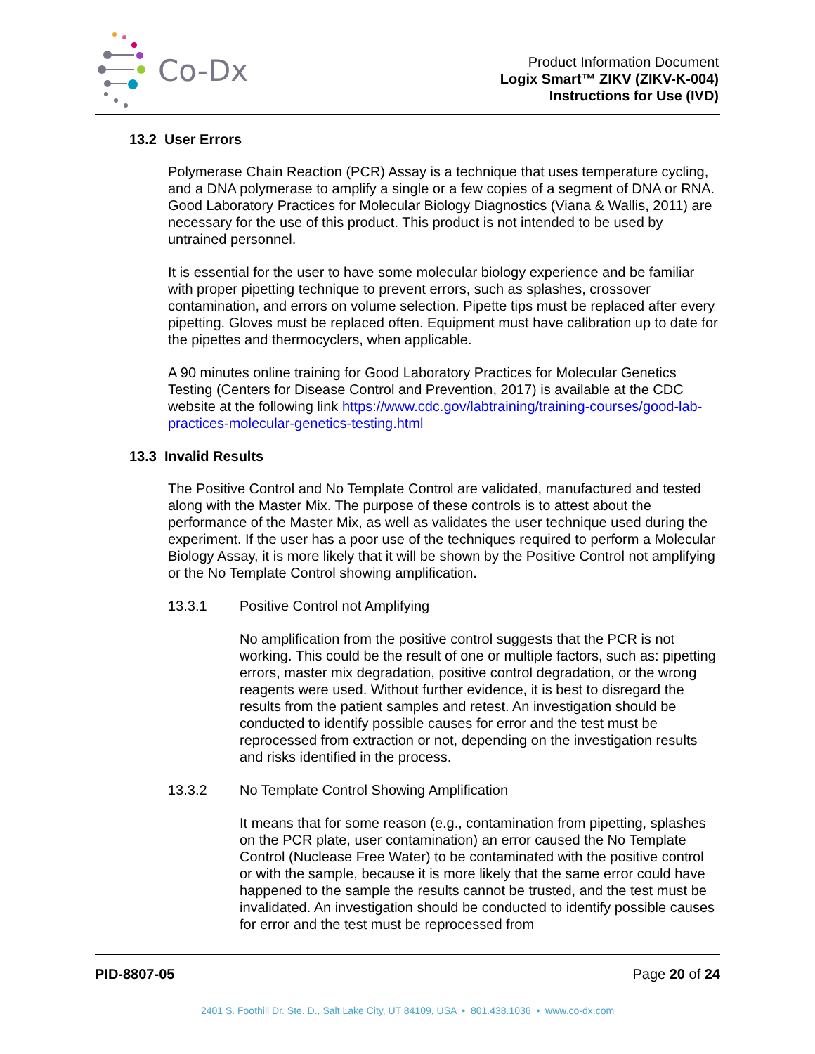Co-Dx
Product Information Document
Logix Smart™ ZIKV (ZIKV-K-004)
Instructions for Use (IVD)
13.2 User Errors
Polymerase Chain Reaction (PCR) Assay is a technique that uses temperature cycling, and a DNA polymerase to amplify a single or a few copies of a segment of DNA or RNA. Good Laboratory Practices for Molecular Biology Diagnostics (Viana & Wallis, 2011) are necessary for the use of this product. This product is not intended to be used by untrained personnel.
It is essential for the user to have some molecular biology experience and be familiar with proper pipetting technique to prevent errors, such as splashes, crossover contamination, and errors on volume selection. Pipette tips must be replaced after every pipetting. Gloves must be replaced often. Equipment must have calibration up to date for the pipettes and thermocyclers, when applicable.
A 90 minutes online training for Good Laboratory Practices for Molecular Genetics Testing (Centers for Disease Control and Prevention, 2017) is available at the CDC website at the following link https://www.cdc.gov/labtraining/training-courses/good-lab-practices-molecular-genetics-testing.html
13.3 Invalid Results
The Positive Control and No Template Control are validated, manufactured and tested along with the Master Mix. The purpose of these controls is to attest about the performance of the Master Mix, as well as validates the user technique used during the experiment. If the user has a poor use of the techniques required to perform a Molecular Biology Assay, it is more likely that it will be shown by the Positive Control not amplifying or the No Template Control showing amplification.
13.3.1 Positive Control not Amplifying
No amplification from the positive control suggests that the PCR is not working. This could be the result of one or multiple factors, such as: pipetting errors, master mix degradation, positive control degradation, or the wrong reagents were used. Without further evidence, it is best to disregard the results from the patient samples and retest. An investigation should be conducted to identify possible causes for error and the test must be reprocessed from extraction or not, depending on the investigation results and risks identified in the process.
13.3.2 No Template Control Showing Amplification
It means that for some reason (e.g., contamination from pipetting, splashes on the PCR plate, user contamination) an error caused the No Template Control (Nuclease Free Water) to be contaminated with the positive control or with the sample, because it is more likely that the same error could have happened to the sample the results cannot be trusted, and the test must be invalidated. An investigation should be conducted to identify possible causes for error and the test must be reprocessed from
PID-8807-05 Page 20 of 24
2401 S. Foothill Dr. Ste. D., Salt Lake City, UT 84109, USA • 801.438.1036 • www.co-dx.com